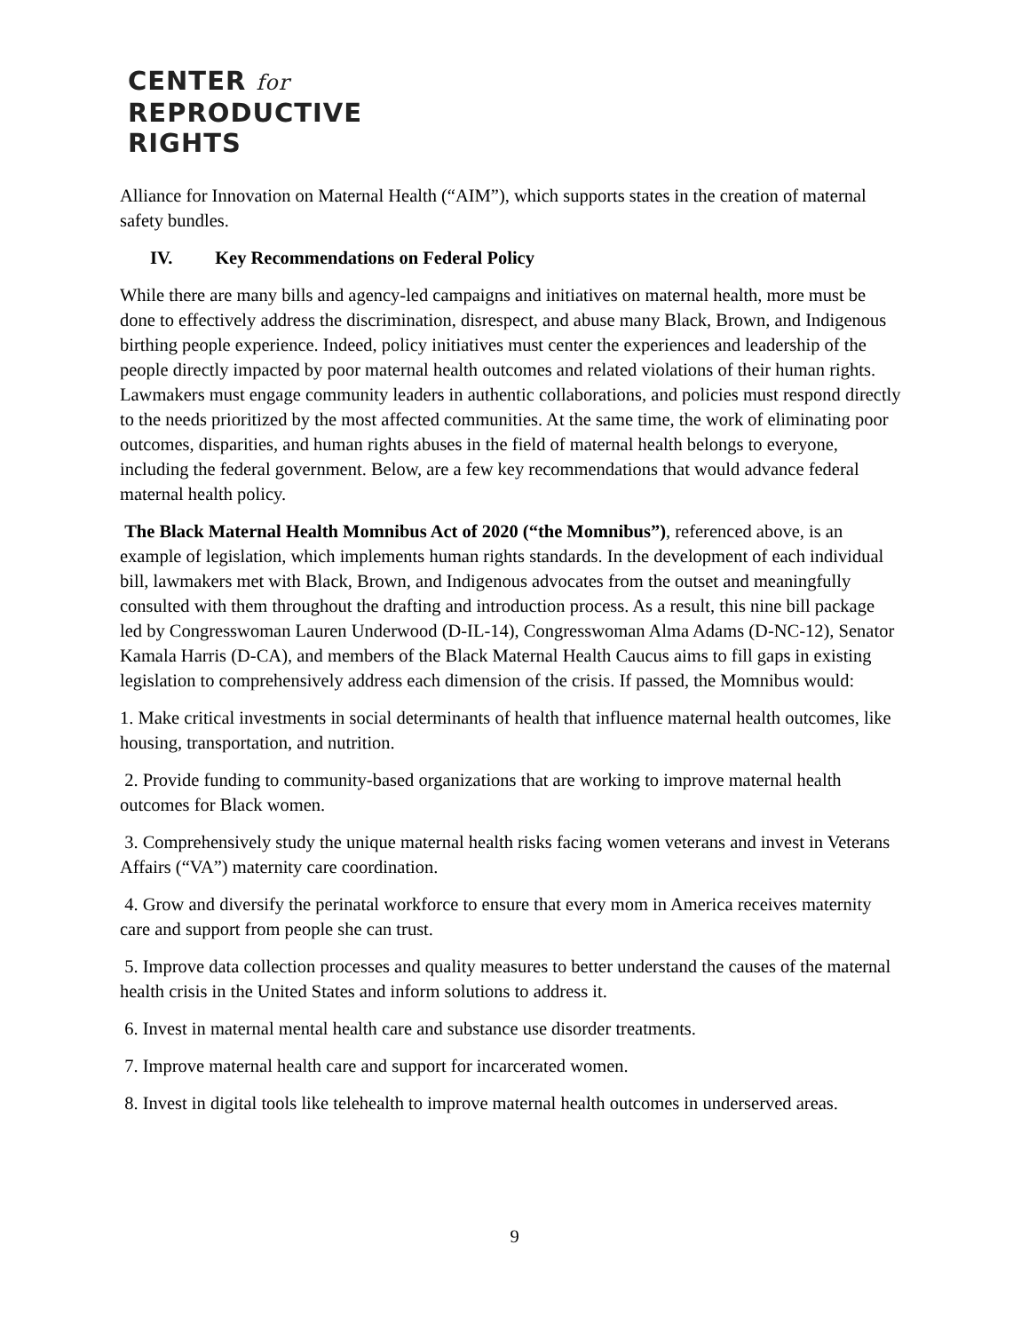CENTER for
REPRODUCTIVE
RIGHTS
Alliance for Innovation on Maternal Health (“AIM”), which supports states in the creation of maternal safety bundles.
IV. Key Recommendations on Federal Policy
While there are many bills and agency-led campaigns and initiatives on maternal health, more must be done to effectively address the discrimination, disrespect, and abuse many Black, Brown, and Indigenous birthing people experience. Indeed, policy initiatives must center the experiences and leadership of the people directly impacted by poor maternal health outcomes and related violations of their human rights. Lawmakers must engage community leaders in authentic collaborations, and policies must respond directly to the needs prioritized by the most affected communities. At the same time, the work of eliminating poor outcomes, disparities, and human rights abuses in the field of maternal health belongs to everyone, including the federal government. Below, are a few key recommendations that would advance federal maternal health policy.
The Black Maternal Health Momnibus Act of 2020 (“the Momnibus”), referenced above, is an example of legislation, which implements human rights standards. In the development of each individual bill, lawmakers met with Black, Brown, and Indigenous advocates from the outset and meaningfully consulted with them throughout the drafting and introduction process. As a result, this nine bill package led by Congresswoman Lauren Underwood (D-IL-14), Congresswoman Alma Adams (D-NC-12), Senator Kamala Harris (D-CA), and members of the Black Maternal Health Caucus aims to fill gaps in existing legislation to comprehensively address each dimension of the crisis. If passed, the Momnibus would:
1. Make critical investments in social determinants of health that influence maternal health outcomes, like housing, transportation, and nutrition.
2. Provide funding to community-based organizations that are working to improve maternal health outcomes for Black women.
3. Comprehensively study the unique maternal health risks facing women veterans and invest in Veterans Affairs (“VA”) maternity care coordination.
4. Grow and diversify the perinatal workforce to ensure that every mom in America receives maternity care and support from people she can trust.
5. Improve data collection processes and quality measures to better understand the causes of the maternal health crisis in the United States and inform solutions to address it.
6. Invest in maternal mental health care and substance use disorder treatments.
7. Improve maternal health care and support for incarcerated women.
8. Invest in digital tools like telehealth to improve maternal health outcomes in underserved areas.
9